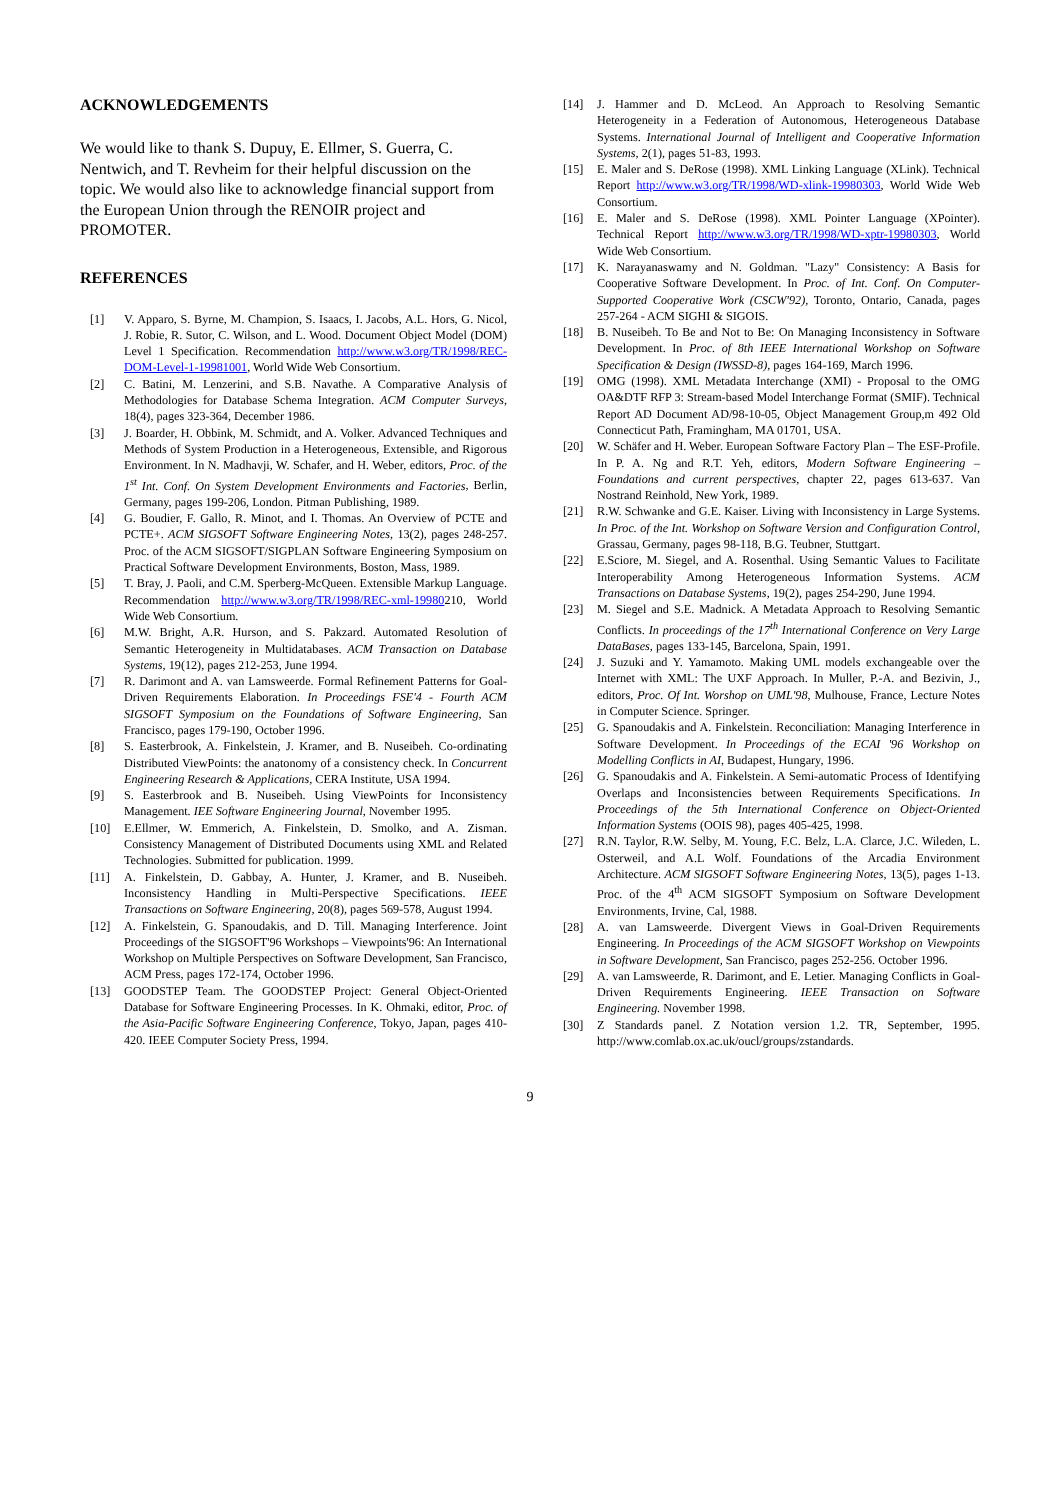ACKNOWLEDGEMENTS
We would like to thank S. Dupuy, E. Ellmer, S. Guerra, C. Nentwich, and T. Revheim for their helpful discussion on the topic. We would also like to acknowledge financial support from the European Union through the RENOIR project and PROMOTER.
REFERENCES
[1] V. Apparo, S. Byrne, M. Champion, S. Isaacs, I. Jacobs, A.L. Hors, G. Nicol, J. Robie, R. Sutor, C. Wilson, and L. Wood. Document Object Model (DOM) Level 1 Specification. Recommendation http://www.w3.org/TR/1998/REC-DOM-Level-1-19981001, World Wide Web Consortium.
[2] C. Batini, M. Lenzerini, and S.B. Navathe. A Comparative Analysis of Methodologies for Database Schema Integration. ACM Computer Surveys, 18(4), pages 323-364, December 1986.
[3] J. Boarder, H. Obbink, M. Schmidt, and A. Volker. Advanced Techniques and Methods of System Production in a Heterogeneous, Extensible, and Rigorous Environment. In N. Madhavji, W. Schafer, and H. Weber, editors, Proc. of the 1<sup>st</sup> Int. Conf. On System Development Environments and Factories, Berlin, Germany, pages 199-206, London. Pitman Publishing, 1989.
[4] G. Boudier, F. Gallo, R. Minot, and I. Thomas. An Overview of PCTE and PCTE+. ACM SIGSOFT Software Engineering Notes, 13(2), pages 248-257. Proc. of the ACM SIGSOFT/SIGPLAN Software Engineering Symposium on Practical Software Development Environments, Boston, Mass, 1989.
[5] T. Bray, J. Paoli, and C.M. Sperberg-McQueen. Extensible Markup Language. Recommendation http://www.w3.org/TR/1998/REC-xml-19980210, World Wide Web Consortium.
[6] M.W. Bright, A.R. Hurson, and S. Pakzard. Automated Resolution of Semantic Heterogeneity in Multidatabases. ACM Transaction on Database Systems, 19(12), pages 212-253, June 1994.
[7] R. Darimont and A. van Lamsweerde. Formal Refinement Patterns for Goal-Driven Requirements Elaboration. In Proceedings FSE'4 - Fourth ACM SIGSOFT Symposium on the Foundations of Software Engineering, San Francisco, pages 179-190, October 1996.
[8] S. Easterbrook, A. Finkelstein, J. Kramer, and B. Nuseibeh. Co-ordinating Distributed ViewPoints: the anatonomy of a consistency check. In Concurrent Engineering Research & Applications, CERA Institute, USA 1994.
[9] S. Easterbrook and B. Nuseibeh. Using ViewPoints for Inconsistency Management. IEE Software Engineering Journal, November 1995.
[10] E.Ellmer, W. Emmerich, A. Finkelstein, D. Smolko, and A. Zisman. Consistency Management of Distributed Documents using XML and Related Technologies. Submitted for publication. 1999.
[11] A. Finkelstein, D. Gabbay, A. Hunter, J. Kramer, and B. Nuseibeh. Inconsistency Handling in Multi-Perspective Specifications. IEEE Transactions on Software Engineering, 20(8), pages 569-578, August 1994.
[12] A. Finkelstein, G. Spanoudakis, and D. Till. Managing Interference. Joint Proceedings of the SIGSOFT'96 Workshops – Viewpoints'96: An International Workshop on Multiple Perspectives on Software Development, San Francisco, ACM Press, pages 172-174, October 1996.
[13] GOODSTEP Team. The GOODSTEP Project: General Object-Oriented Database for Software Engineering Processes. In K. Ohmaki, editor, Proc. of the Asia-Pacific Software Engineering Conference, Tokyo, Japan, pages 410-420. IEEE Computer Society Press, 1994.
[14] J. Hammer and D. McLeod. An Approach to Resolving Semantic Heterogeneity in a Federation of Autonomous, Heterogeneous Database Systems. International Journal of Intelligent and Cooperative Information Systems, 2(1), pages 51-83, 1993.
[15] E. Maler and S. DeRose (1998). XML Linking Language (XLink). Technical Report http://www.w3.org/TR/1998/WD-xlink-19980303, World Wide Web Consortium.
[16] E. Maler and S. DeRose (1998). XML Pointer Language (XPointer). Technical Report http://www.w3.org/TR/1998/WD-xptr-19980303, World Wide Web Consortium.
[17] K. Narayanaswamy and N. Goldman. "Lazy" Consistency: A Basis for Cooperative Software Development. In Proc. of Int. Conf. On Computer-Supported Cooperative Work (CSCW'92), Toronto, Ontario, Canada, pages 257-264 - ACM SIGHI & SIGOIS.
[18] B. Nuseibeh. To Be and Not to Be: On Managing Inconsistency in Software Development. In Proc. of 8th IEEE International Workshop on Software Specification & Design (IWSSD-8), pages 164-169, March 1996.
[19] OMG (1998). XML Metadata Interchange (XMI) - Proposal to the OMG OA&DTF RFP 3: Stream-based Model Interchange Format (SMIF). Technical Report AD Document AD/98-10-05, Object Management Group,m 492 Old Connecticut Path, Framingham, MA 01701, USA.
[20] W. Schäfer and H. Weber. European Software Factory Plan – The ESF-Profile. In P. A. Ng and R.T. Yeh, editors, Modern Software Engineering – Foundations and current perspectives, chapter 22, pages 613-637. Van Nostrand Reinhold, New York, 1989.
[21] R.W. Schwanke and G.E. Kaiser. Living with Inconsistency in Large Systems. In Proc. of the Int. Workshop on Software Version and Configuration Control, Grassau, Germany, pages 98-118, B.G. Teubner, Stuttgart.
[22] E.Sciore, M. Siegel, and A. Rosenthal. Using Semantic Values to Facilitate Interoperability Among Heterogeneous Information Systems. ACM Transactions on Database Systems, 19(2), pages 254-290, June 1994.
[23] M. Siegel and S.E. Madnick. A Metadata Approach to Resolving Semantic Conflicts. In proceedings of the 17<sup>th</sup> International Conference on Very Large DataBases, pages 133-145, Barcelona, Spain, 1991.
[24] J. Suzuki and Y. Yamamoto. Making UML models exchangeable over the Internet with XML: The UXF Approach. In Muller, P.-A. and Bezivin, J., editors, Proc. Of Int. Worshop on UML'98, Mulhouse, France, Lecture Notes in Computer Science. Springer.
[25] G. Spanoudakis and A. Finkelstein. Reconciliation: Managing Interference in Software Development. In Proceedings of the ECAI '96 Workshop on Modelling Conflicts in AI, Budapest, Hungary, 1996.
[26] G. Spanoudakis and A. Finkelstein. A Semi-automatic Process of Identifying Overlaps and Inconsistencies between Requirements Specifications. In Proceedings of the 5th International Conference on Object-Oriented Information Systems (OOIS 98), pages 405-425, 1998.
[27] R.N. Taylor, R.W. Selby, M. Young, F.C. Belz, L.A. Clarce, J.C. Wileden, L. Osterweil, and A.L Wolf. Foundations of the Arcadia Environment Architecture. ACM SIGSOFT Software Engineering Notes, 13(5), pages 1-13. Proc. of the 4<sup>th</sup> ACM SIGSOFT Symposium on Software Development Environments, Irvine, Cal, 1988.
[28] A. van Lamsweerde. Divergent Views in Goal-Driven Requirements Engineering. In Proceedings of the ACM SIGSOFT Workshop on Viewpoints in Software Development, San Francisco, pages 252-256. October 1996.
[29] A. van Lamsweerde, R. Darimont, and E. Letier. Managing Conflicts in Goal-Driven Requirements Engineering. IEEE Transaction on Software Engineering. November 1998.
[30] Z Standards panel. Z Notation version 1.2. TR, September, 1995. http://www.comlab.ox.ac.uk/oucl/groups/zstandards.
9